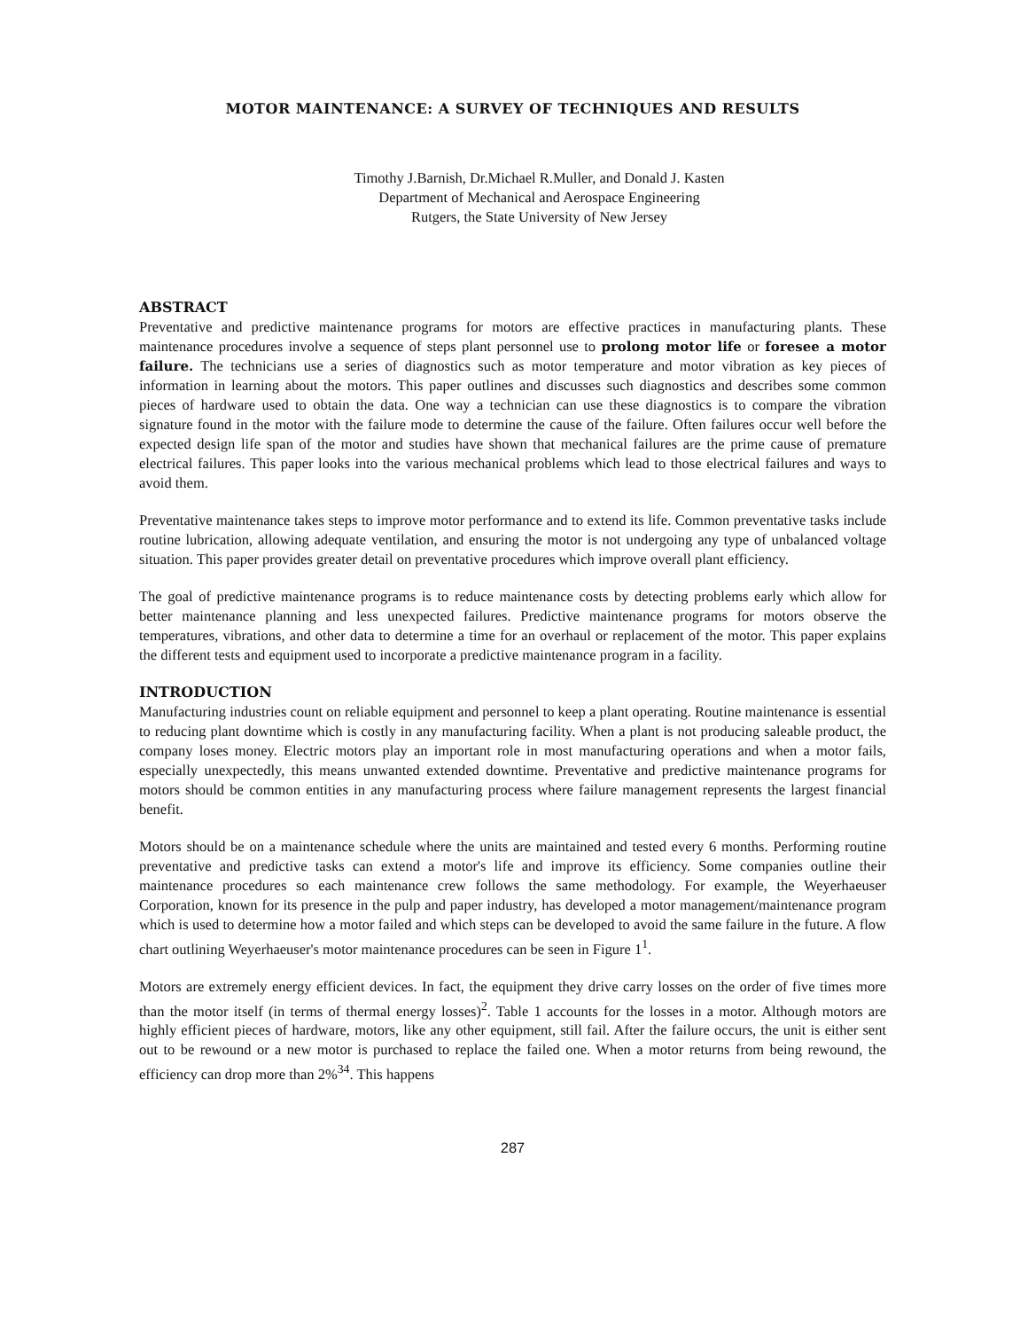MOTOR MAINTENANCE: A SURVEY OF TECHNIQUES AND RESULTS
Timothy J.Barnish, Dr.Michael R.Muller, and Donald J. Kasten
Department of Mechanical and Aerospace Engineering
Rutgers, the State University of New Jersey
ABSTRACT
Preventative and predictive maintenance programs for motors are effective practices in manufacturing plants. These maintenance procedures involve a sequence of steps plant personnel use to prolong motor life or foresee a motor failure. The technicians use a series of diagnostics such as motor temperature and motor vibration as key pieces of information in learning about the motors. This paper outlines and discusses such diagnostics and describes some common pieces of hardware used to obtain the data. One way a technician can use these diagnostics is to compare the vibration signature found in the motor with the failure mode to determine the cause of the failure. Often failures occur well before the expected design life span of the motor and studies have shown that mechanical failures are the prime cause of premature electrical failures. This paper looks into the various mechanical problems which lead to those electrical failures and ways to avoid them.
Preventative maintenance takes steps to improve motor performance and to extend its life. Common preventative tasks include routine lubrication, allowing adequate ventilation, and ensuring the motor is not undergoing any type of unbalanced voltage situation. This paper provides greater detail on preventative procedures which improve overall plant efficiency.
The goal of predictive maintenance programs is to reduce maintenance costs by detecting problems early which allow for better maintenance planning and less unexpected failures. Predictive maintenance programs for motors observe the temperatures, vibrations, and other data to determine a time for an overhaul or replacement of the motor. This paper explains the different tests and equipment used to incorporate a predictive maintenance program in a facility.
INTRODUCTION
Manufacturing industries count on reliable equipment and personnel to keep a plant operating. Routine maintenance is essential to reducing plant downtime which is costly in any manufacturing facility. When a plant is not producing saleable product, the company loses money. Electric motors play an important role in most manufacturing operations and when a motor fails, especially unexpectedly, this means unwanted extended downtime. Preventative and predictive maintenance programs for motors should be common entities in any manufacturing process where failure management represents the largest financial benefit.
Motors should be on a maintenance schedule where the units are maintained and tested every 6 months. Performing routine preventative and predictive tasks can extend a motor's life and improve its efficiency. Some companies outline their maintenance procedures so each maintenance crew follows the same methodology. For example, the Weyerhaeuser Corporation, known for its presence in the pulp and paper industry, has developed a motor management/maintenance program which is used to determine how a motor failed and which steps can be developed to avoid the same failure in the future. A flow chart outlining Weyerhaeuser's motor maintenance procedures can be seen in Figure 1<sup>1</sup>.
Motors are extremely energy efficient devices. In fact, the equipment they drive carry losses on the order of five times more than the motor itself (in terms of thermal energy losses)<sup>2</sup>. Table 1 accounts for the losses in a motor. Although motors are highly efficient pieces of hardware, motors, like any other equipment, still fail. After the failure occurs, the unit is either sent out to be rewound or a new motor is purchased to replace the failed one. When a motor returns from being rewound, the efficiency can drop more than 2%<sup>34</sup>. This happens
287